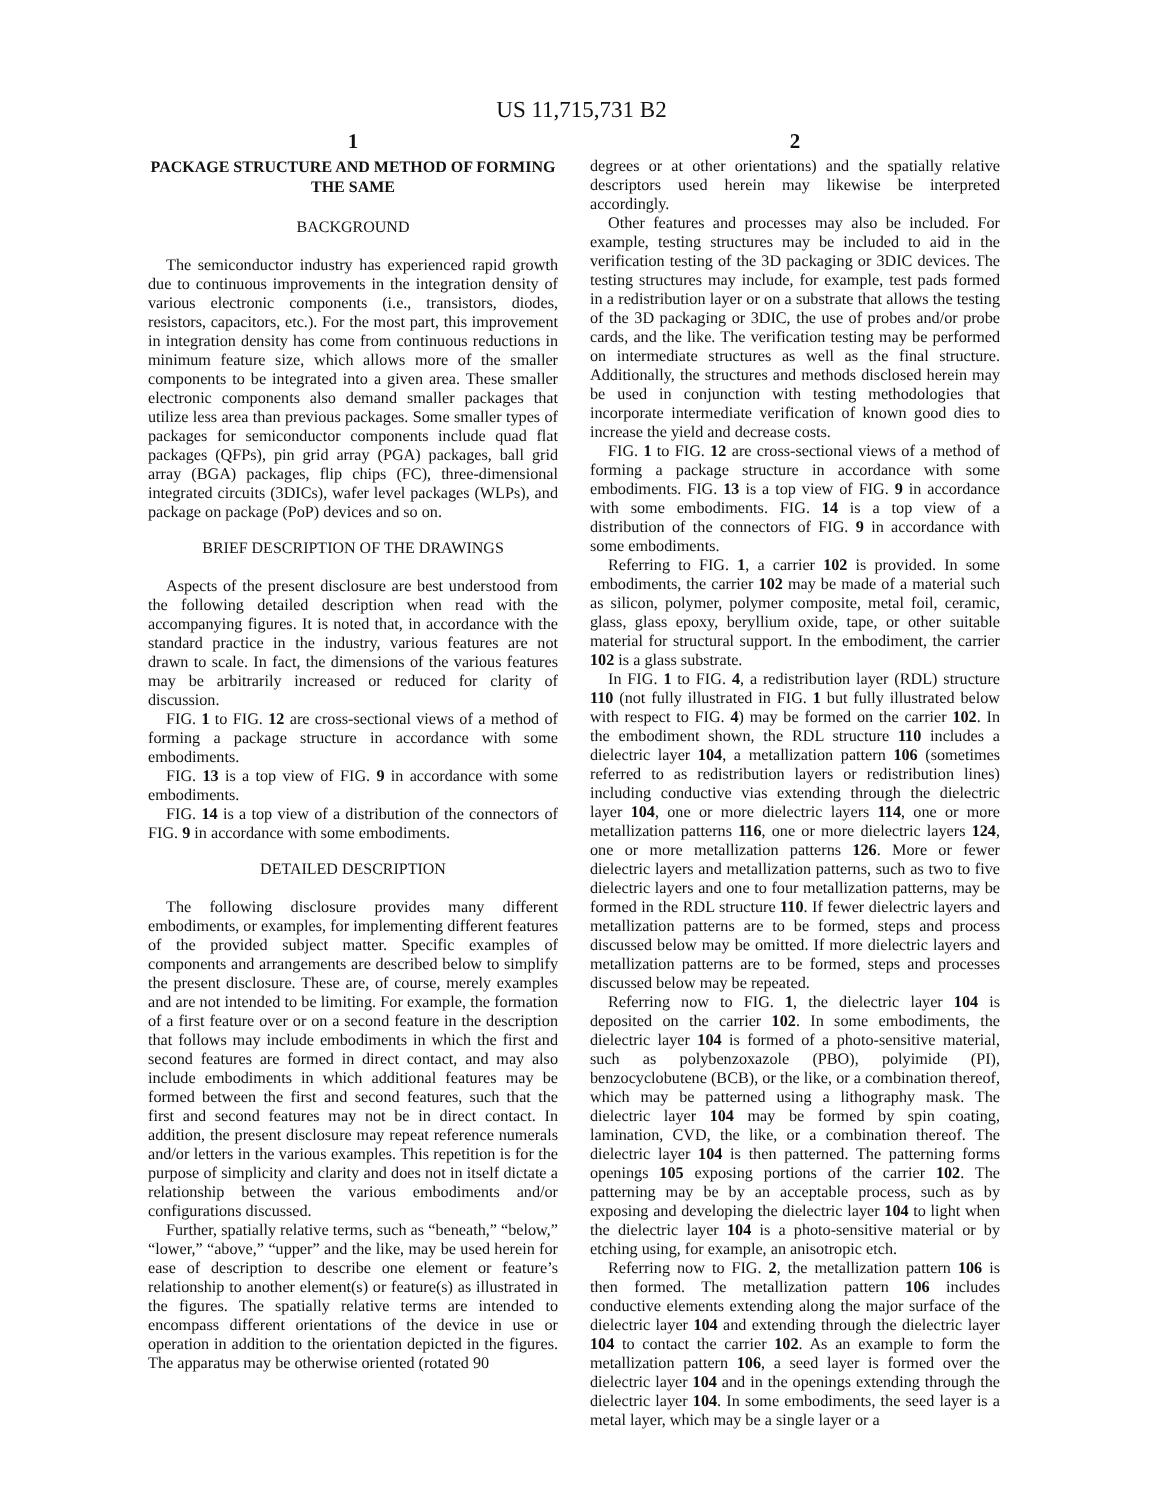US 11,715,731 B2
1
PACKAGE STRUCTURE AND METHOD OF FORMING THE SAME
BACKGROUND
The semiconductor industry has experienced rapid growth due to continuous improvements in the integration density of various electronic components (i.e., transistors, diodes, resistors, capacitors, etc.). For the most part, this improvement in integration density has come from continuous reductions in minimum feature size, which allows more of the smaller components to be integrated into a given area. These smaller electronic components also demand smaller packages that utilize less area than previous packages. Some smaller types of packages for semiconductor components include quad flat packages (QFPs), pin grid array (PGA) packages, ball grid array (BGA) packages, flip chips (FC), three-dimensional integrated circuits (3DICs), wafer level packages (WLPs), and package on package (PoP) devices and so on.
BRIEF DESCRIPTION OF THE DRAWINGS
Aspects of the present disclosure are best understood from the following detailed description when read with the accompanying figures. It is noted that, in accordance with the standard practice in the industry, various features are not drawn to scale. In fact, the dimensions of the various features may be arbitrarily increased or reduced for clarity of discussion.
FIG. 1 to FIG. 12 are cross-sectional views of a method of forming a package structure in accordance with some embodiments.
FIG. 13 is a top view of FIG. 9 in accordance with some embodiments.
FIG. 14 is a top view of a distribution of the connectors of FIG. 9 in accordance with some embodiments.
DETAILED DESCRIPTION
The following disclosure provides many different embodiments, or examples, for implementing different features of the provided subject matter. Specific examples of components and arrangements are described below to simplify the present disclosure. These are, of course, merely examples and are not intended to be limiting. For example, the formation of a first feature over or on a second feature in the description that follows may include embodiments in which the first and second features are formed in direct contact, and may also include embodiments in which additional features may be formed between the first and second features, such that the first and second features may not be in direct contact. In addition, the present disclosure may repeat reference numerals and/or letters in the various examples. This repetition is for the purpose of simplicity and clarity and does not in itself dictate a relationship between the various embodiments and/or configurations discussed.
Further, spatially relative terms, such as “beneath,” “below,” “lower,” “above,” “upper” and the like, may be used herein for ease of description to describe one element or feature’s relationship to another element(s) or feature(s) as illustrated in the figures. The spatially relative terms are intended to encompass different orientations of the device in use or operation in addition to the orientation depicted in the figures. The apparatus may be otherwise oriented (rotated 90
2
degrees or at other orientations) and the spatially relative descriptors used herein may likewise be interpreted accordingly.
Other features and processes may also be included. For example, testing structures may be included to aid in the verification testing of the 3D packaging or 3DIC devices. The testing structures may include, for example, test pads formed in a redistribution layer or on a substrate that allows the testing of the 3D packaging or 3DIC, the use of probes and/or probe cards, and the like. The verification testing may be performed on intermediate structures as well as the final structure. Additionally, the structures and methods disclosed herein may be used in conjunction with testing methodologies that incorporate intermediate verification of known good dies to increase the yield and decrease costs.
FIG. 1 to FIG. 12 are cross-sectional views of a method of forming a package structure in accordance with some embodiments. FIG. 13 is a top view of FIG. 9 in accordance with some embodiments. FIG. 14 is a top view of a distribution of the connectors of FIG. 9 in accordance with some embodiments.
Referring to FIG. 1, a carrier 102 is provided. In some embodiments, the carrier 102 may be made of a material such as silicon, polymer, polymer composite, metal foil, ceramic, glass, glass epoxy, beryllium oxide, tape, or other suitable material for structural support. In the embodiment, the carrier 102 is a glass substrate.
In FIG. 1 to FIG. 4, a redistribution layer (RDL) structure 110 (not fully illustrated in FIG. 1 but fully illustrated below with respect to FIG. 4) may be formed on the carrier 102. In the embodiment shown, the RDL structure 110 includes a dielectric layer 104, a metallization pattern 106 (sometimes referred to as redistribution layers or redistribution lines) including conductive vias extending through the dielectric layer 104, one or more dielectric layers 114, one or more metallization patterns 116, one or more dielectric layers 124, one or more metallization patterns 126. More or fewer dielectric layers and metallization patterns, such as two to five dielectric layers and one to four metallization patterns, may be formed in the RDL structure 110. If fewer dielectric layers and metallization patterns are to be formed, steps and process discussed below may be omitted. If more dielectric layers and metallization patterns are to be formed, steps and processes discussed below may be repeated.
Referring now to FIG. 1, the dielectric layer 104 is deposited on the carrier 102. In some embodiments, the dielectric layer 104 is formed of a photo-sensitive material, such as polybenzoxazole (PBO), polyimide (PI), benzocyclobutene (BCB), or the like, or a combination thereof, which may be patterned using a lithography mask. The dielectric layer 104 may be formed by spin coating, lamination, CVD, the like, or a combination thereof. The dielectric layer 104 is then patterned. The patterning forms openings 105 exposing portions of the carrier 102. The patterning may be by an acceptable process, such as by exposing and developing the dielectric layer 104 to light when the dielectric layer 104 is a photo-sensitive material or by etching using, for example, an anisotropic etch.
Referring now to FIG. 2, the metallization pattern 106 is then formed. The metallization pattern 106 includes conductive elements extending along the major surface of the dielectric layer 104 and extending through the dielectric layer 104 to contact the carrier 102. As an example to form the metallization pattern 106, a seed layer is formed over the dielectric layer 104 and in the openings extending through the dielectric layer 104. In some embodiments, the seed layer is a metal layer, which may be a single layer or a